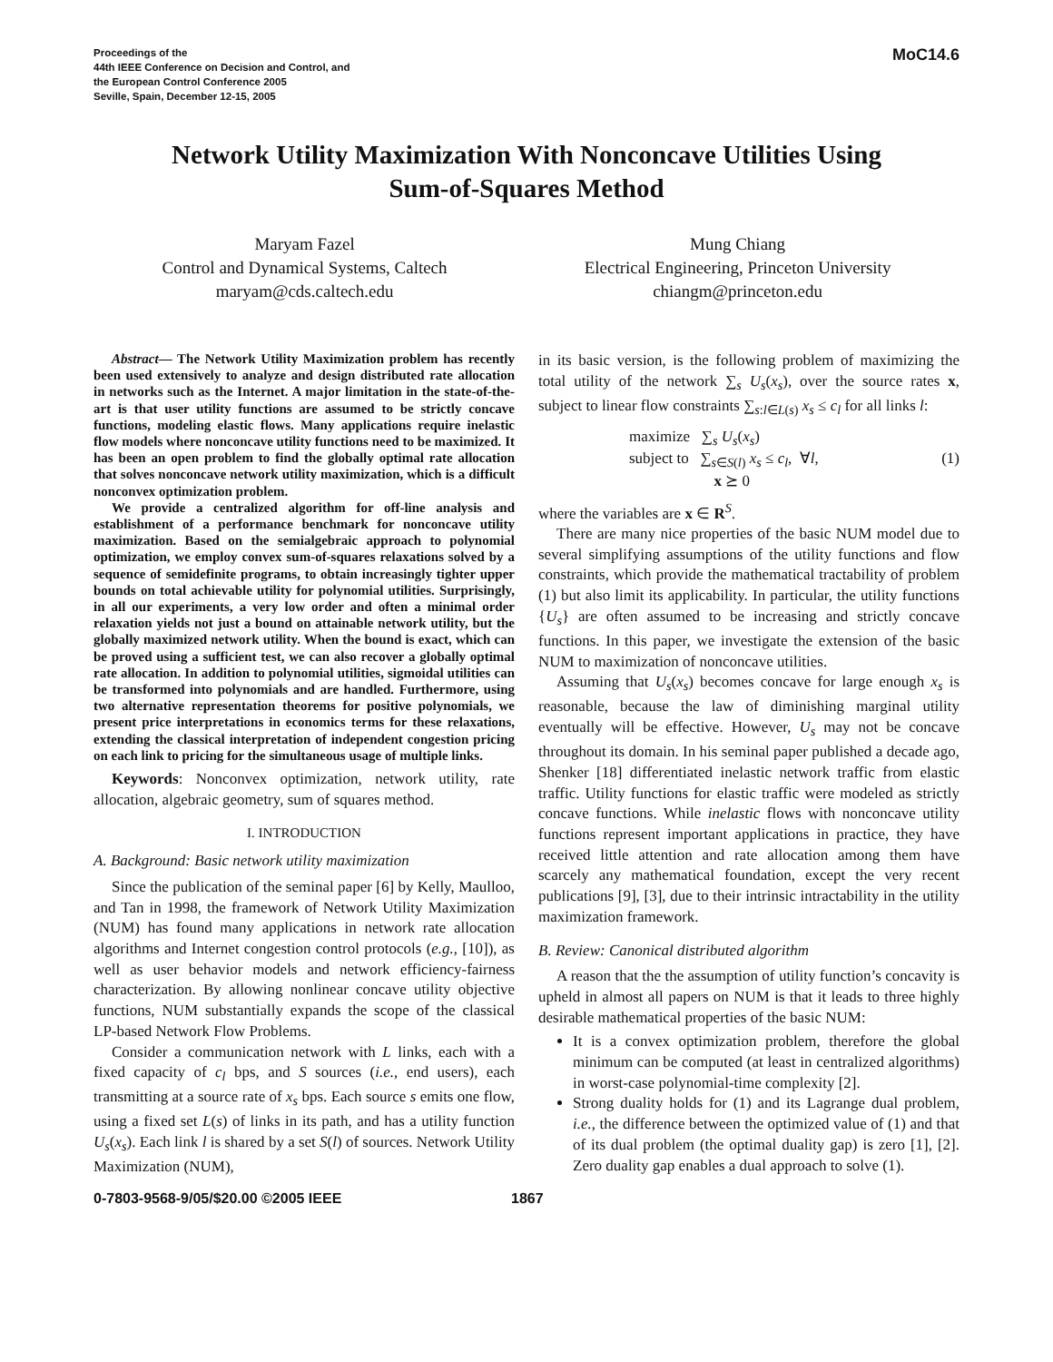Proceedings of the
44th IEEE Conference on Decision and Control, and
the European Control Conference 2005
Seville, Spain, December 12-15, 2005
MoC14.6
Network Utility Maximization With Nonconcave Utilities Using
Sum-of-Squares Method
Maryam Fazel
Control and Dynamical Systems, Caltech
maryam@cds.caltech.edu
Mung Chiang
Electrical Engineering, Princeton University
chiangm@princeton.edu
Abstract— The Network Utility Maximization problem has recently been used extensively to analyze and design distributed rate allocation in networks such as the Internet. A major limitation in the state-of-the-art is that user utility functions are assumed to be strictly concave functions, modeling elastic flows. Many applications require inelastic flow models where nonconcave utility functions need to be maximized. It has been an open problem to find the globally optimal rate allocation that solves nonconcave network utility maximization, which is a difficult nonconvex optimization problem.
We provide a centralized algorithm for off-line analysis and establishment of a performance benchmark for nonconcave utility maximization. Based on the semialgebraic approach to polynomial optimization, we employ convex sum-of-squares relaxations solved by a sequence of semidefinite programs, to obtain increasingly tighter upper bounds on total achievable utility for polynomial utilities. Surprisingly, in all our experiments, a very low order and often a minimal order relaxation yields not just a bound on attainable network utility, but the globally maximized network utility. When the bound is exact, which can be proved using a sufficient test, we can also recover a globally optimal rate allocation. In addition to polynomial utilities, sigmoidal utilities can be transformed into polynomials and are handled. Furthermore, using two alternative representation theorems for positive polynomials, we present price interpretations in economics terms for these relaxations, extending the classical interpretation of independent congestion pricing on each link to pricing for the simultaneous usage of multiple links.
Keywords: Nonconvex optimization, network utility, rate allocation, algebraic geometry, sum of squares method.
I. INTRODUCTION
A. Background: Basic network utility maximization
Since the publication of the seminal paper [6] by Kelly, Maulloo, and Tan in 1998, the framework of Network Utility Maximization (NUM) has found many applications in network rate allocation algorithms and Internet congestion control protocols (e.g., [10]), as well as user behavior models and network efficiency-fairness characterization. By allowing nonlinear concave utility objective functions, NUM substantially expands the scope of the classical LP-based Network Flow Problems.
Consider a communication network with L links, each with a fixed capacity of c<sub>l</sub> bps, and S sources (i.e., end users), each transmitting at a source rate of x<sub>s</sub> bps. Each source s emits one flow, using a fixed set L(s) of links in its path, and has a utility function U<sub>s</sub>(x<sub>s</sub>). Each link l is shared by a set S(l) of sources. Network Utility Maximization (NUM),
in its basic version, is the following problem of maximizing the total utility of the network ∑<sub>s</sub> U<sub>s</sub>(x<sub>s</sub>), over the source rates x, subject to linear flow constraints ∑<sub>s:l∈L(s)</sub> x<sub>s</sub> ≤ c<sub>l</sub> for all links l:
maximize ∑<sub>s</sub> U<sub>s</sub>(x<sub>s</sub>)
subject to ∑<sub>s∈S(l)</sub> x<sub>s</sub> ≤ c<sub>l</sub>, ∀l,
x ⪰ 0
(1)
where the variables are x ∈ R<sup>S</sup>.
There are many nice properties of the basic NUM model due to several simplifying assumptions of the utility functions and flow constraints, which provide the mathematical tractability of problem (1) but also limit its applicability. In particular, the utility functions {U<sub>s</sub>} are often assumed to be increasing and strictly concave functions. In this paper, we investigate the extension of the basic NUM to maximization of nonconcave utilities.
Assuming that U<sub>s</sub>(x<sub>s</sub>) becomes concave for large enough x<sub>s</sub> is reasonable, because the law of diminishing marginal utility eventually will be effective. However, U<sub>s</sub> may not be concave throughout its domain. In his seminal paper published a decade ago, Shenker [18] differentiated inelastic network traffic from elastic traffic. Utility functions for elastic traffic were modeled as strictly concave functions. While inelastic flows with nonconcave utility functions represent important applications in practice, they have received little attention and rate allocation among them have scarcely any mathematical foundation, except the very recent publications [9], [3], due to their intrinsic intractability in the utility maximization framework.
B. Review: Canonical distributed algorithm
A reason that the the assumption of utility function’s concavity is upheld in almost all papers on NUM is that it leads to three highly desirable mathematical properties of the basic NUM:
It is a convex optimization problem, therefore the global minimum can be computed (at least in centralized algorithms) in worst-case polynomial-time complexity [2].
Strong duality holds for (1) and its Lagrange dual problem, i.e., the difference between the optimized value of (1) and that of its dual problem (the optimal duality gap) is zero [1], [2]. Zero duality gap enables a dual approach to solve (1).
0-7803-9568-9/05/$20.00 ©2005 IEEE 1867